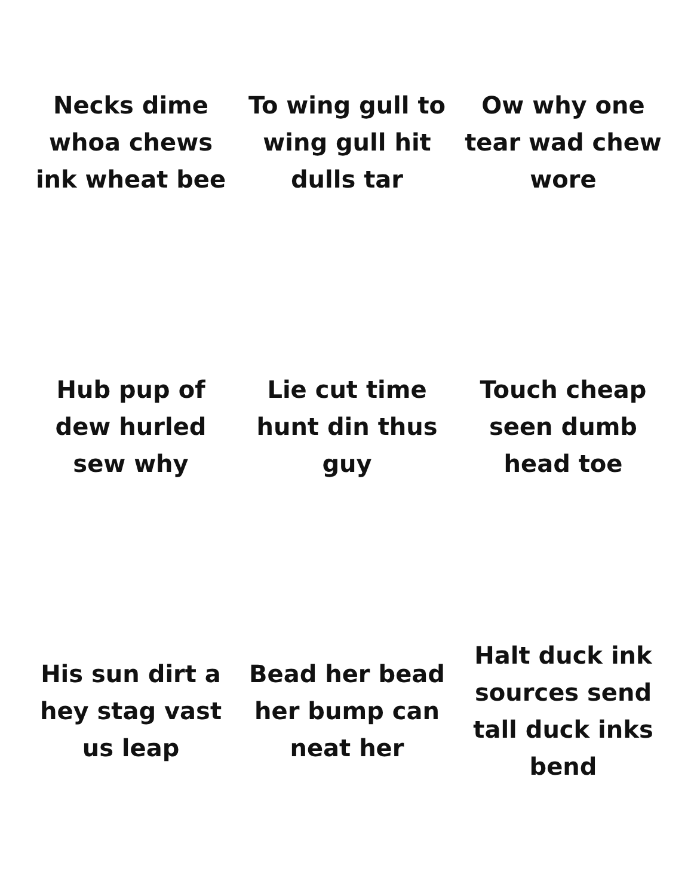Necks dime whoa chews ink wheat bee
To wing gull to wing gull hit dulls tar
Ow why one tear wad chew wore
Hub pup of dew hurled sew why
Lie cut time hunt din thus guy
Touch cheap seen dumb head toe
His sun dirt a hey stag vast us leap
Bead her bead her bump can neat her
Halt duck ink sources send tall duck inks bend